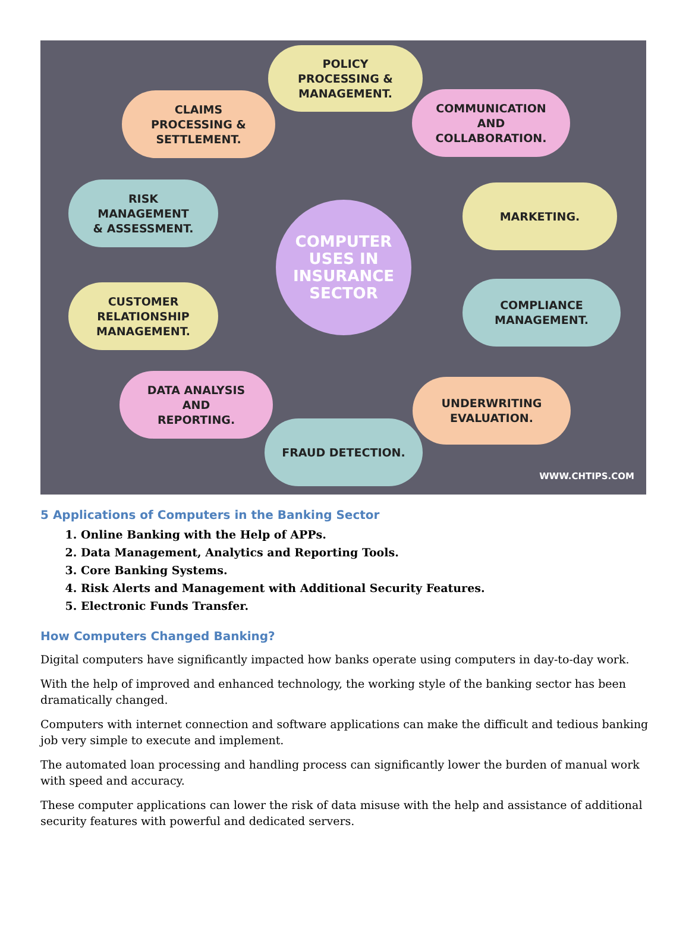POLICY
PROCESSING &
MANAGEMENT.
CLAIMS
PROCESSING &
SETTLEMENT.
COMMUNICATION
AND
COLLABORATION.
RISK
MANAGEMENT
& ASSESSMENT.
MARKETING.
CUSTOMER
RELATIONSHIP
MANAGEMENT.
COMPLIANCE
MANAGEMENT.
DATA ANALYSIS
AND
REPORTING.
UNDERWRITING
EVALUATION.
FRAUD DETECTION.
COMPUTER
USES IN
INSURANCE
SECTOR
WWW.CHTIPS.COM
5 Applications of Computers in the Banking Sector
1. Online Banking with the Help of APPs.
2. Data Management, Analytics and Reporting Tools.
3. Core Banking Systems.
4. Risk Alerts and Management with Additional Security Features.
5. Electronic Funds Transfer.
How Computers Changed Banking?
Digital computers have significantly impacted how banks operate using computers in day-to-day work.
With the help of improved and enhanced technology, the working style of the banking sector has been dramatically changed.
Computers with internet connection and software applications can make the difficult and tedious banking job very simple to execute and implement.
The automated loan processing and handling process can significantly lower the burden of manual work with speed and accuracy.
These computer applications can lower the risk of data misuse with the help and assistance of additional security features with powerful and dedicated servers.